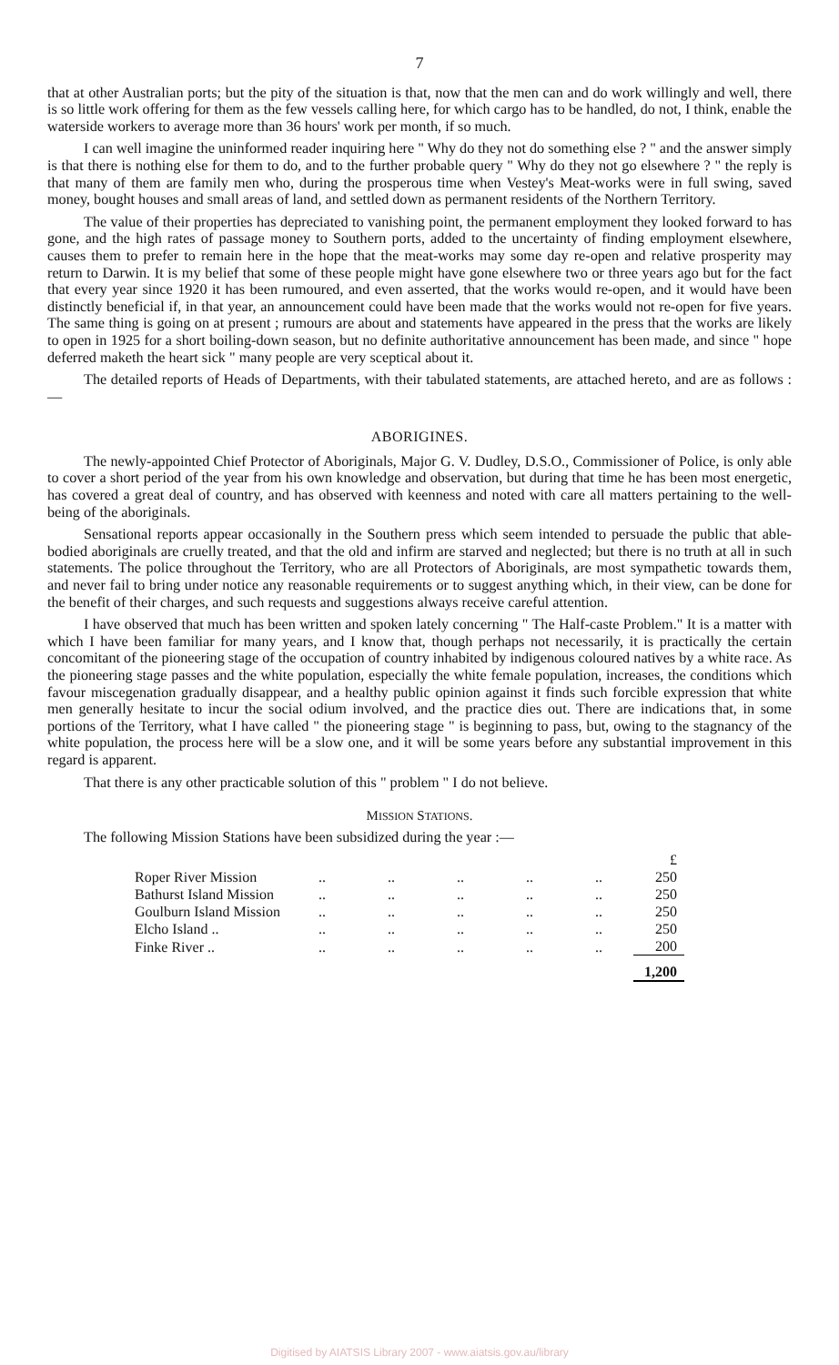7
that at other Australian ports; but the pity of the situation is that, now that the men can and do work willingly and well, there is so little work offering for them as the few vessels calling here, for which cargo has to be handled, do not, I think, enable the waterside workers to average more than 36 hours' work per month, if so much.
I can well imagine the uninformed reader inquiring here " Why do they not do something else ? " and the answer simply is that there is nothing else for them to do, and to the further probable query " Why do they not go elsewhere ? " the reply is that many of them are family men who, during the prosperous time when Vestey's Meat-works were in full swing, saved money, bought houses and small areas of land, and settled down as permanent residents of the Northern Territory.
The value of their properties has depreciated to vanishing point, the permanent employment they looked forward to has gone, and the high rates of passage money to Southern ports, added to the uncertainty of finding employment elsewhere, causes them to prefer to remain here in the hope that the meat-works may some day re-open and relative prosperity may return to Darwin. It is my belief that some of these people might have gone elsewhere two or three years ago but for the fact that every year since 1920 it has been rumoured, and even asserted, that the works would re-open, and it would have been distinctly beneficial if, in that year, an announcement could have been made that the works would not re-open for five years. The same thing is going on at present ; rumours are about and statements have appeared in the press that the works are likely to open in 1925 for a short boiling-down season, but no definite authoritative announcement has been made, and since " hope deferred maketh the heart sick " many people are very sceptical about it.
The detailed reports of Heads of Departments, with their tabulated statements, are attached hereto, and are as follows :—
ABORIGINES.
The newly-appointed Chief Protector of Aboriginals, Major G. V. Dudley, D.S.O., Commissioner of Police, is only able to cover a short period of the year from his own knowledge and observation, but during that time he has been most energetic, has covered a great deal of country, and has observed with keenness and noted with care all matters pertaining to the well-being of the aboriginals.
Sensational reports appear occasionally in the Southern press which seem intended to persuade the public that able-bodied aboriginals are cruelly treated, and that the old and infirm are starved and neglected; but there is no truth at all in such statements. The police throughout the Territory, who are all Protectors of Aboriginals, are most sympathetic towards them, and never fail to bring under notice any reasonable requirements or to suggest anything which, in their view, can be done for the benefit of their charges, and such requests and suggestions always receive careful attention.
I have observed that much has been written and spoken lately concerning " The Half-caste Problem." It is a matter with which I have been familiar for many years, and I know that, though perhaps not necessarily, it is practically the certain concomitant of the pioneering stage of the occupation of country inhabited by indigenous coloured natives by a white race. As the pioneering stage passes and the white population, especially the white female population, increases, the conditions which favour miscegenation gradually disappear, and a healthy public opinion against it finds such forcible expression that white men generally hesitate to incur the social odium involved, and the practice dies out. There are indications that, in some portions of the Territory, what I have called " the pioneering stage " is beginning to pass, but, owing to the stagnancy of the white population, the process here will be a slow one, and it will be some years before any substantial improvement in this regard is apparent.
That there is any other practicable solution of this " problem " I do not believe.
MISSION STATIONS.
The following Mission Stations have been subsidized during the year :—
| | | | | | | £ |
| Roper River Mission | .. | .. | .. | .. | .. | 250 |
| Bathurst Island Mission | .. | .. | .. | .. | .. | 250 |
| Goulburn Island Mission | .. | .. | .. | .. | .. | 250 |
| Elcho Island .. | .. | .. | .. | .. | .. | 250 |
| Finke River .. | .. | .. | .. | .. | .. | 200 |
| | | | | | | 1,200 |
Digitised by AIATSIS Library 2007 - www.aiatsis.gov.au/library